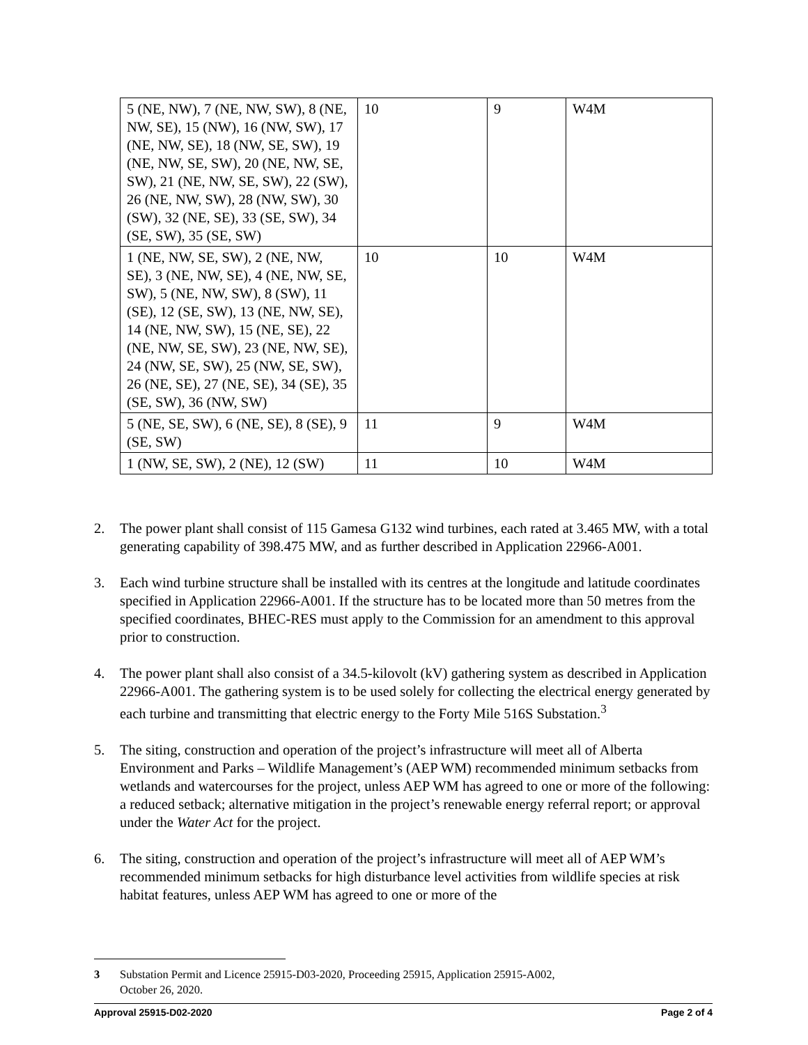| 5 (NE, NW), 7 (NE, NW, SW), 8 (NE, NW, SE), 15 (NW), 16 (NW, SW), 17 (NE, NW, SE), 18 (NW, SE, SW), 19 (NE, NW, SE, SW), 20 (NE, NW, SE, SW), 21 (NE, NW, SE, SW), 22 (SW), 26 (NE, NW, SW), 28 (NW, SW), 30 (SW), 32 (NE, SE), 33 (SE, SW), 34 (SE, SW), 35 (SE, SW) | 10 | 9 | W4M |
| 1 (NE, NW, SE, SW), 2 (NE, NW, SE), 3 (NE, NW, SE), 4 (NE, NW, SE, SW), 5 (NE, NW, SW), 8 (SW), 11 (SE), 12 (SE, SW), 13 (NE, NW, SE), 14 (NE, NW, SW), 15 (NE, SE), 22 (NE, NW, SE, SW), 23 (NE, NW, SE), 24 (NW, SE, SW), 25 (NW, SE, SW), 26 (NE, SE), 27 (NE, SE), 34 (SE), 35 (SE, SW), 36 (NW, SW) | 10 | 10 | W4M |
| 5 (NE, SE, SW), 6 (NE, SE), 8 (SE), 9 (SE, SW) | 11 | 9 | W4M |
| 1 (NW, SE, SW), 2 (NE), 12 (SW) | 11 | 10 | W4M |
2. The power plant shall consist of 115 Gamesa G132 wind turbines, each rated at 3.465 MW, with a total generating capability of 398.475 MW, and as further described in Application 22966-A001.
3. Each wind turbine structure shall be installed with its centres at the longitude and latitude coordinates specified in Application 22966-A001. If the structure has to be located more than 50 metres from the specified coordinates, BHEC-RES must apply to the Commission for an amendment to this approval prior to construction.
4. The power plant shall also consist of a 34.5-kilovolt (kV) gathering system as described in Application 22966-A001. The gathering system is to be used solely for collecting the electrical energy generated by each turbine and transmitting that electric energy to the Forty Mile 516S Substation.<sup>3</sup>
5. The siting, construction and operation of the project’s infrastructure will meet all of Alberta Environment and Parks – Wildlife Management’s (AEP WM) recommended minimum setbacks from wetlands and watercourses for the project, unless AEP WM has agreed to one or more of the following: a reduced setback; alternative mitigation in the project’s renewable energy referral report; or approval under the Water Act for the project.
6. The siting, construction and operation of the project’s infrastructure will meet all of AEP WM’s recommended minimum setbacks for high disturbance level activities from wildlife species at risk habitat features, unless AEP WM has agreed to one or more of the
3 Substation Permit and Licence 25915-D03-2020, Proceeding 25915, Application 25915-A002,
October 26, 2020.
Approval 25915-D02-2020 Page 2 of 4